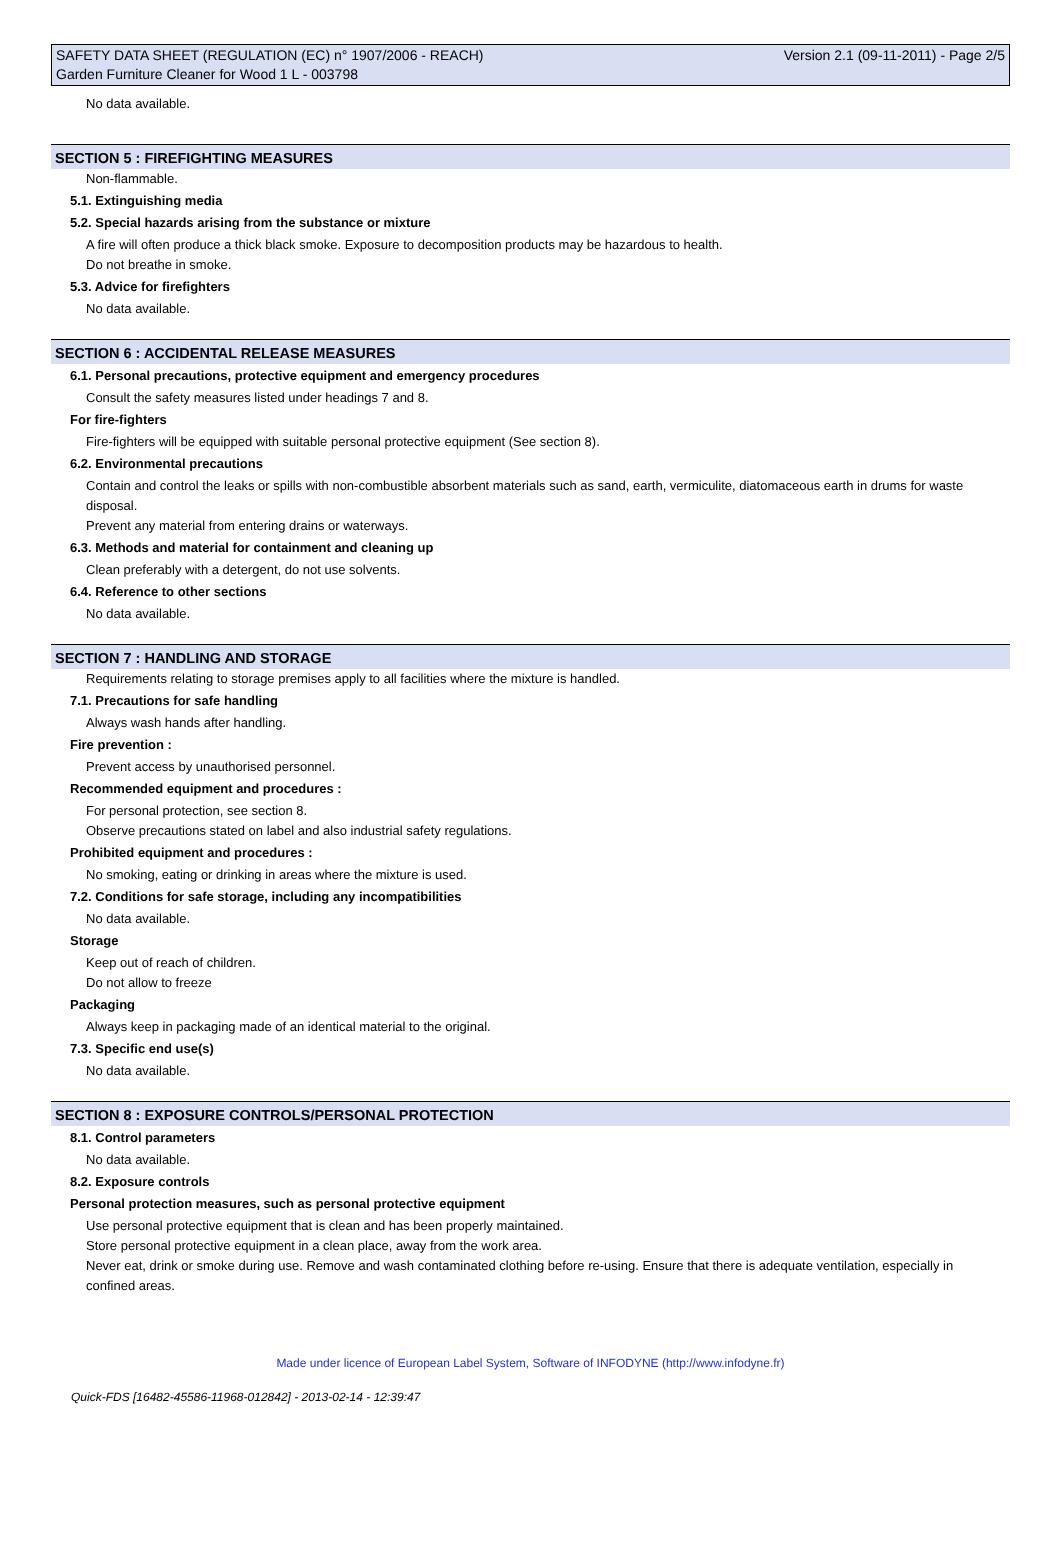SAFETY DATA SHEET (REGULATION (EC) n° 1907/2006 - REACH) Version 2.1 (09-11-2011) - Page 2/5
Garden Furniture Cleaner for Wood 1 L - 003798
No data available.
SECTION 5 : FIREFIGHTING MEASURES
Non-flammable.
5.1. Extinguishing media
5.2. Special hazards arising from the substance or mixture
A fire will often produce a thick black smoke. Exposure to decomposition products may be hazardous to health.
Do not breathe in smoke.
5.3. Advice for firefighters
No data available.
SECTION 6 : ACCIDENTAL RELEASE MEASURES
6.1. Personal precautions, protective equipment and emergency procedures
Consult the safety measures listed under headings 7 and 8.
For fire-fighters
Fire-fighters will be equipped with suitable personal protective equipment (See section 8).
6.2. Environmental precautions
Contain and control the leaks or spills with non-combustible absorbent materials such as sand, earth, vermiculite, diatomaceous earth in drums for waste disposal.
Prevent any material from entering drains or waterways.
6.3. Methods and material for containment and cleaning up
Clean preferably with a detergent, do not use solvents.
6.4. Reference to other sections
No data available.
SECTION 7 : HANDLING AND STORAGE
Requirements relating to storage premises apply to all facilities where the mixture is handled.
7.1. Precautions for safe handling
Always wash hands after handling.
Fire prevention :
Prevent access by unauthorised personnel.
Recommended equipment and procedures :
For personal protection, see section 8.
Observe precautions stated on label and also industrial safety regulations.
Prohibited equipment and procedures :
No smoking, eating or drinking in areas where the mixture is used.
7.2. Conditions for safe storage, including any incompatibilities
No data available.
Storage
Keep out of reach of children.
Do not allow to freeze
Packaging
Always keep in packaging made of an identical material to the original.
7.3. Specific end use(s)
No data available.
SECTION 8 : EXPOSURE CONTROLS/PERSONAL PROTECTION
8.1. Control parameters
No data available.
8.2. Exposure controls
Personal protection measures, such as personal protective equipment
Use personal protective equipment that is clean and has been properly maintained.
Store personal protective equipment in a clean place, away from the work area.
Never eat, drink or smoke during use. Remove and wash contaminated clothing before re-using. Ensure that there is adequate ventilation, especially in confined areas.
Made under licence of European Label System, Software of INFODYNE (http://www.infodyne.fr)
Quick-FDS [16482-45586-11968-012842] - 2013-02-14 - 12:39:47